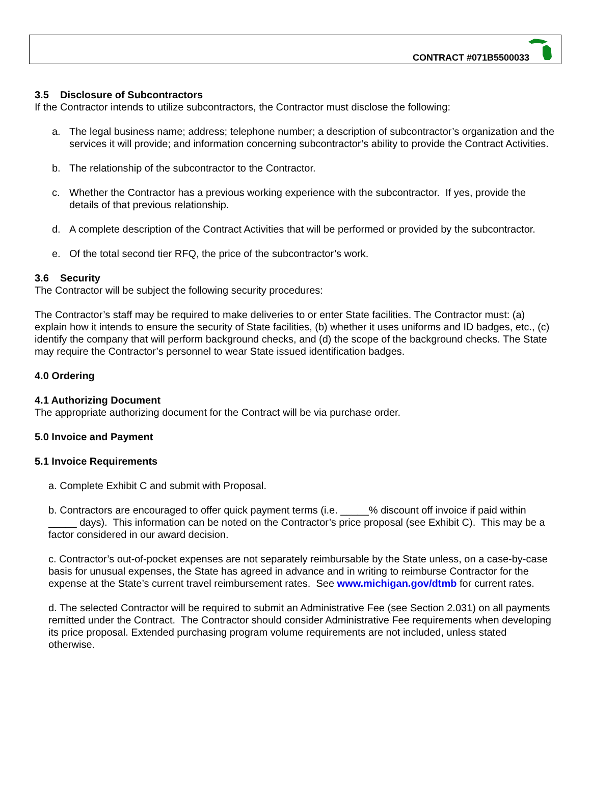CONTRACT #071B5500033
3.5 Disclosure of Subcontractors
If the Contractor intends to utilize subcontractors, the Contractor must disclose the following:
a. The legal business name; address; telephone number; a description of subcontractor’s organization and the services it will provide; and information concerning subcontractor’s ability to provide the Contract Activities.
b. The relationship of the subcontractor to the Contractor.
c. Whether the Contractor has a previous working experience with the subcontractor. If yes, provide the details of that previous relationship.
d. A complete description of the Contract Activities that will be performed or provided by the subcontractor.
e. Of the total second tier RFQ, the price of the subcontractor’s work.
3.6 Security
The Contractor will be subject the following security procedures:
The Contractor’s staff may be required to make deliveries to or enter State facilities. The Contractor must: (a) explain how it intends to ensure the security of State facilities, (b) whether it uses uniforms and ID badges, etc., (c) identify the company that will perform background checks, and (d) the scope of the background checks. The State may require the Contractor’s personnel to wear State issued identification badges.
4.0 Ordering
4.1 Authorizing Document
The appropriate authorizing document for the Contract will be via purchase order.
5.0 Invoice and Payment
5.1 Invoice Requirements
a. Complete Exhibit C and submit with Proposal.
b. Contractors are encouraged to offer quick payment terms (i.e. _____% discount off invoice if paid within _____ days). This information can be noted on the Contractor’s price proposal (see Exhibit C). This may be a factor considered in our award decision.
c. Contractor’s out-of-pocket expenses are not separately reimbursable by the State unless, on a case-by-case basis for unusual expenses, the State has agreed in advance and in writing to reimburse Contractor for the expense at the State’s current travel reimbursement rates. See www.michigan.gov/dtmb for current rates.
d. The selected Contractor will be required to submit an Administrative Fee (see Section 2.031) on all payments remitted under the Contract. The Contractor should consider Administrative Fee requirements when developing its price proposal. Extended purchasing program volume requirements are not included, unless stated otherwise.